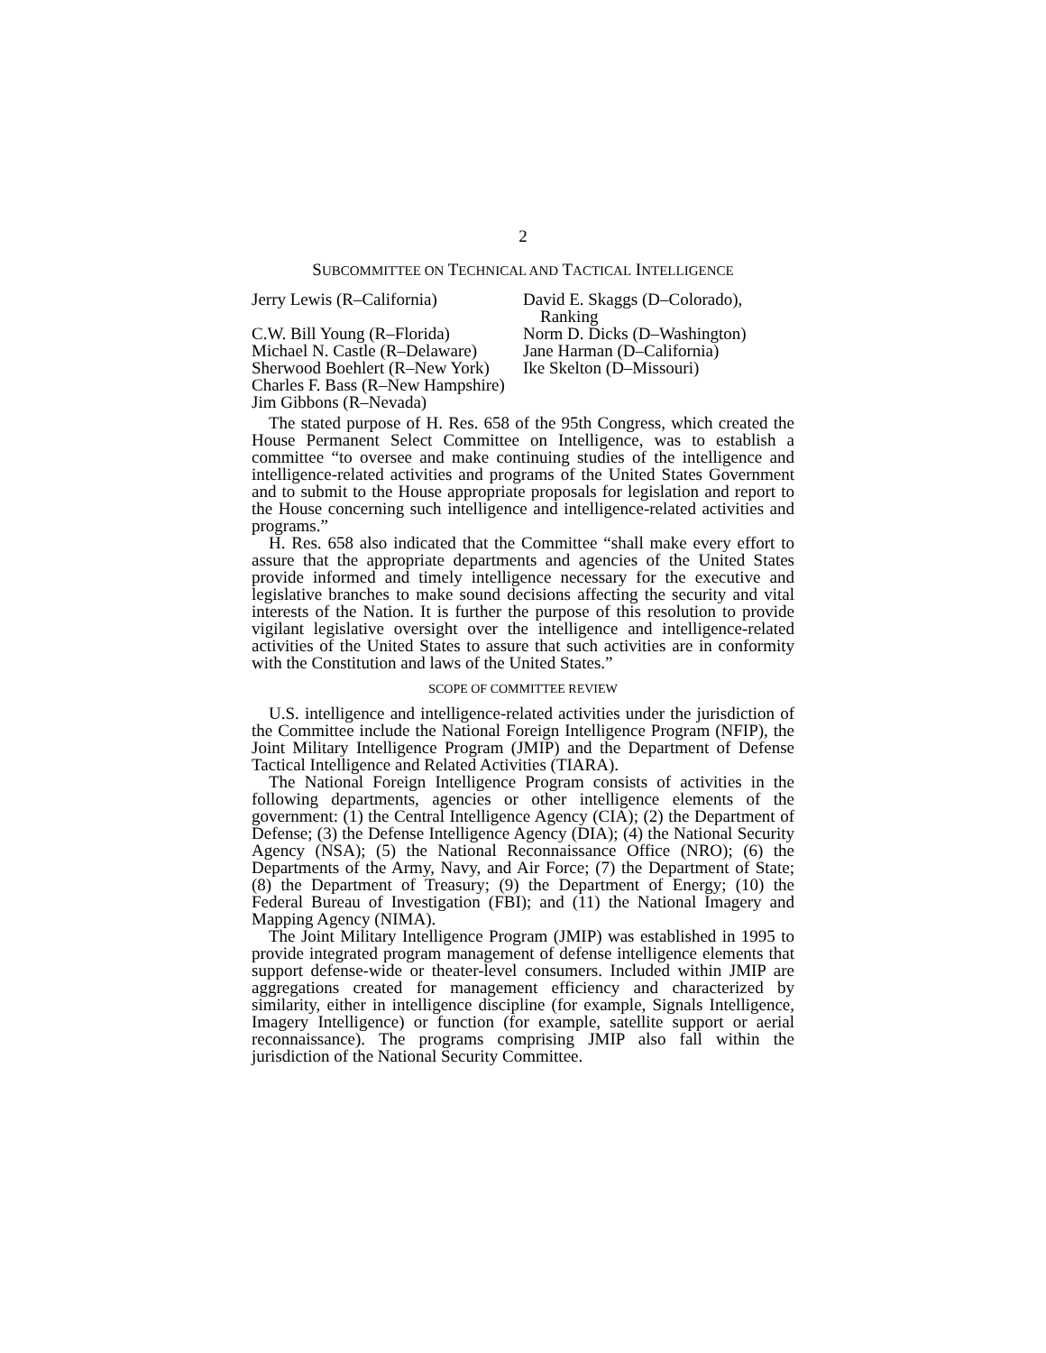2
SUBCOMMITTEE ON TECHNICAL AND TACTICAL INTELLIGENCE
Jerry Lewis (R–California)
C.W. Bill Young (R–Florida)
Michael N. Castle (R–Delaware)
Sherwood Boehlert (R–New York)
Charles F. Bass (R–New Hampshire)
Jim Gibbons (R–Nevada)
David E. Skaggs (D–Colorado), Ranking
Norm D. Dicks (D–Washington)
Jane Harman (D–California)
Ike Skelton (D–Missouri)
The stated purpose of H. Res. 658 of the 95th Congress, which created the House Permanent Select Committee on Intelligence, was to establish a committee “to oversee and make continuing studies of the intelligence and intelligence-related activities and programs of the United States Government and to submit to the House appropriate proposals for legislation and report to the House concerning such intelligence and intelligence-related activities and programs.”
H. Res. 658 also indicated that the Committee “shall make every effort to assure that the appropriate departments and agencies of the United States provide informed and timely intelligence necessary for the executive and legislative branches to make sound decisions affecting the security and vital interests of the Nation. It is further the purpose of this resolution to provide vigilant legislative oversight over the intelligence and intelligence-related activities of the United States to assure that such activities are in conformity with the Constitution and laws of the United States.”
SCOPE OF COMMITTEE REVIEW
U.S. intelligence and intelligence-related activities under the jurisdiction of the Committee include the National Foreign Intelligence Program (NFIP), the Joint Military Intelligence Program (JMIP) and the Department of Defense Tactical Intelligence and Related Activities (TIARA).
The National Foreign Intelligence Program consists of activities in the following departments, agencies or other intelligence elements of the government: (1) the Central Intelligence Agency (CIA); (2) the Department of Defense; (3) the Defense Intelligence Agency (DIA); (4) the National Security Agency (NSA); (5) the National Reconnaissance Office (NRO); (6) the Departments of the Army, Navy, and Air Force; (7) the Department of State; (8) the Department of Treasury; (9) the Department of Energy; (10) the Federal Bureau of Investigation (FBI); and (11) the National Imagery and Mapping Agency (NIMA).
The Joint Military Intelligence Program (JMIP) was established in 1995 to provide integrated program management of defense intelligence elements that support defense-wide or theater-level consumers. Included within JMIP are aggregations created for management efficiency and characterized by similarity, either in intelligence discipline (for example, Signals Intelligence, Imagery Intelligence) or function (for example, satellite support or aerial reconnaissance). The programs comprising JMIP also fall within the jurisdiction of the National Security Committee.